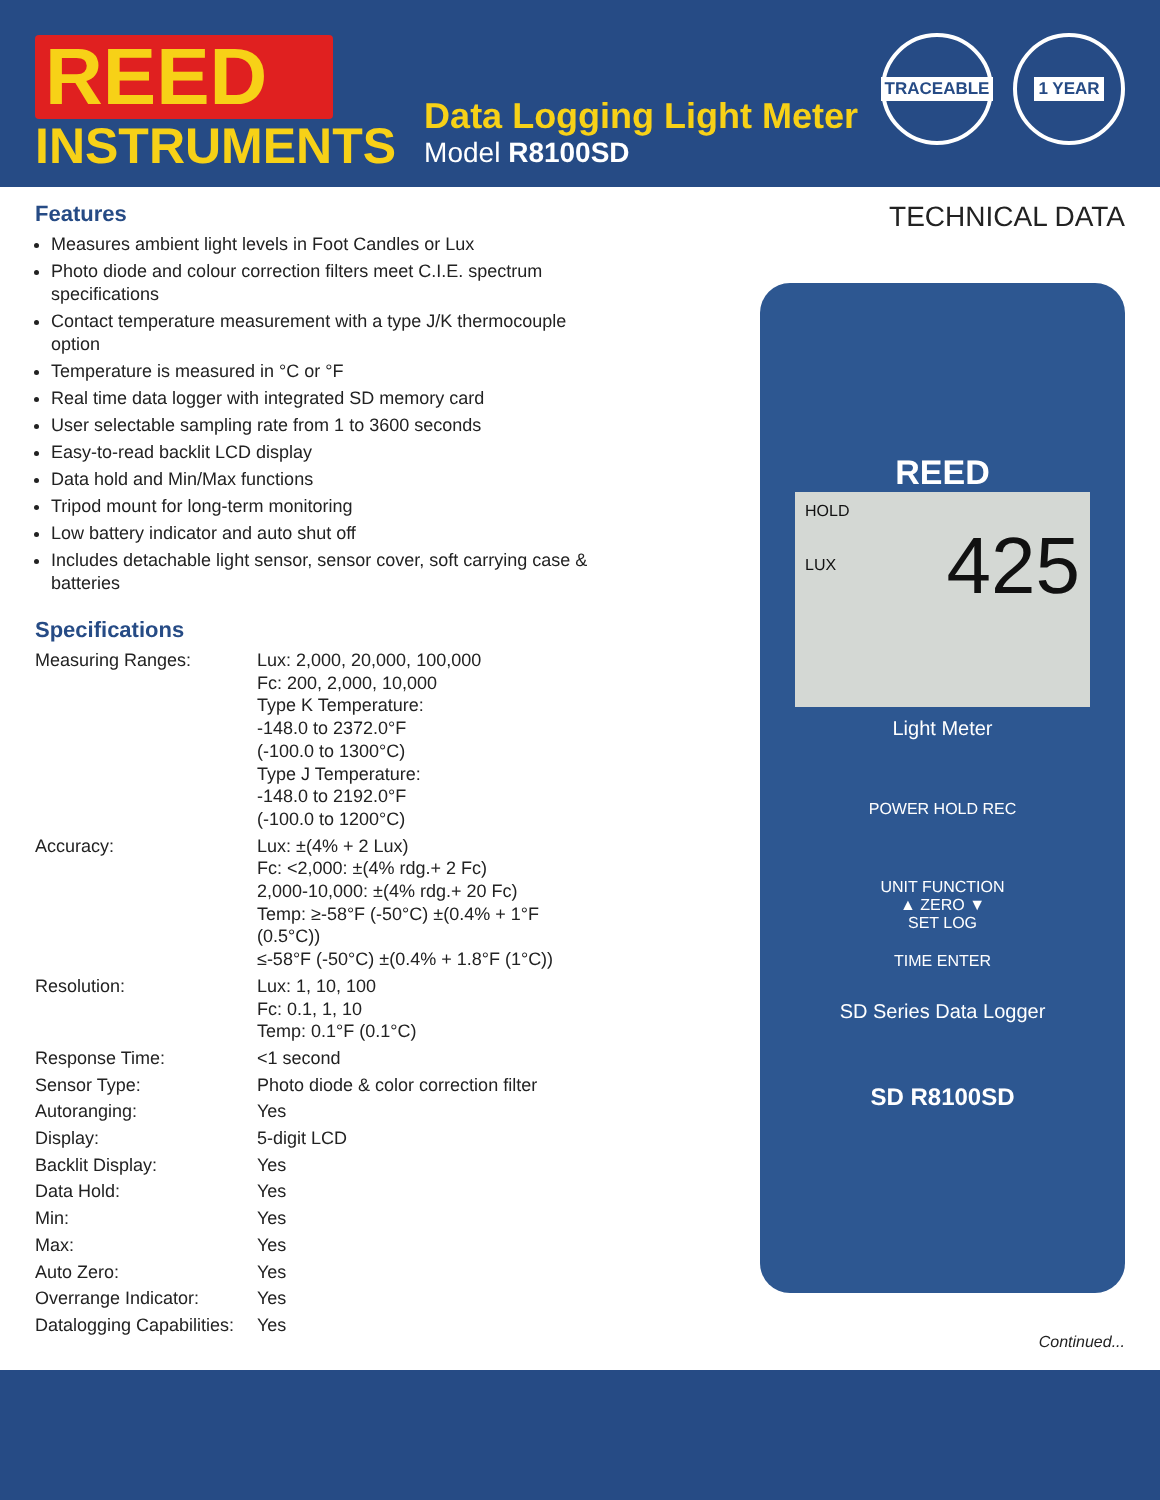REED
INSTRUMENTS
Data Logging Light Meter
Model R8100SD
TRACEABLE 1 YEAR
Features
Measures ambient light levels in Foot Candles or Lux
Photo diode and colour correction filters meet C.I.E. spectrum specifications
Contact temperature measurement with a type J/K thermocouple option
Temperature is measured in °C or °F
Real time data logger with integrated SD memory card
User selectable sampling rate from 1 to 3600 seconds
Easy-to-read backlit LCD display
Data hold and Min/Max functions
Tripod mount for long-term monitoring
Low battery indicator and auto shut off
Includes detachable light sensor, sensor cover, soft carrying case & batteries
Specifications
| Measuring Ranges: | Lux: 2,000, 20,000, 100,000 Fc: 200, 2,000, 10,000 Type K Temperature: -148.0 to 2372.0°F (-100.0 to 1300°C) Type J Temperature: -148.0 to 2192.0°F (-100.0 to 1200°C) |
| Accuracy: | Lux: ±(4% + 2 Lux) Fc: <2,000: ±(4% rdg.+ 2 Fc) 2,000-10,000: ±(4% rdg.+ 20 Fc) Temp: ≥-58°F (-50°C) ±(0.4% + 1°F (0.5°C)) ≤-58°F (-50°C) ±(0.4% + 1.8°F (1°C)) |
| Resolution: | Lux: 1, 10, 100 Fc: 0.1, 1, 10 Temp: 0.1°F (0.1°C) |
| Response Time: | <1 second |
| Sensor Type: | Photo diode & color correction filter |
| Autoranging: | Yes |
| Display: | 5-digit LCD |
| Backlit Display: | Yes |
| Data Hold: | Yes |
| Min: | Yes |
| Max: | Yes |
| Auto Zero: | Yes |
| Overrange Indicator: | Yes |
| Datalogging Capabilities: | Yes |
TECHNICAL DATA
REED
HOLD
425
LUX
Light Meter
POWER HOLD REC
UNIT FUNCTION
▲ ZERO ▼
SET LOG
TIME ENTER
SD Series Data Logger
SD R8100SD
Continued...